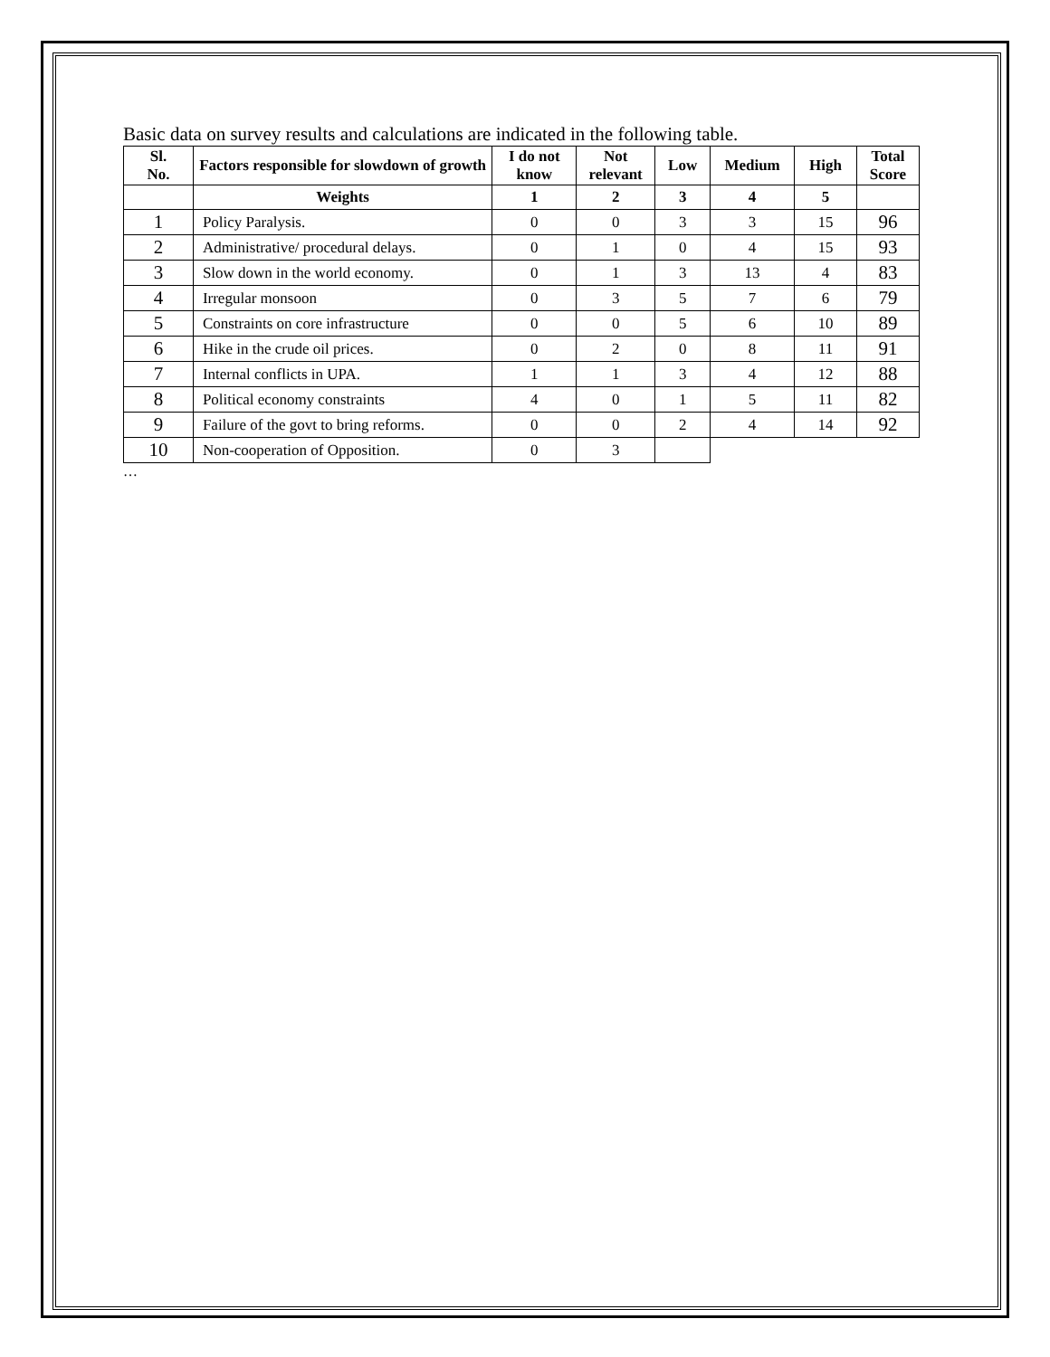Basic data on survey results and calculations are indicated in the following table.
| Sl. No. | Factors responsible for slowdown of growth | I do not know | Not relevant | Low | Medium | High | Total Score |
| --- | --- | --- | --- | --- | --- | --- | --- |
| | Weights | 1 | 2 | 3 | 4 | 5 | |
| 1 | Policy Paralysis. | 0 | 0 | 3 | 3 | 15 | 96 |
| 2 | Administrative/ procedural delays. | 0 | 1 | 0 | 4 | 15 | 93 |
| 3 | Slow down in the world economy. | 0 | 1 | 3 | 13 | 4 | 83 |
| 4 | Irregular monsoon | 0 | 3 | 5 | 7 | 6 | 79 |
| 5 | Constraints on core infrastructure | 0 | 0 | 5 | 6 | 10 | 89 |
| 6 | Hike in the crude oil prices. | 0 | 2 | 0 | 8 | 11 | 91 |
| 7 | Internal conflicts in UPA. | 1 | 1 | 3 | 4 | 12 | 88 |
| 8 | Political economy constraints | 4 | 0 | 1 | 5 | 11 | 82 |
| 9 | Failure of the govt to bring reforms. | 0 | 0 | 2 | 4 | 14 | 92 |
| 10 | Non-cooperation of Opposition. | 0 | 3 | | | | |
…